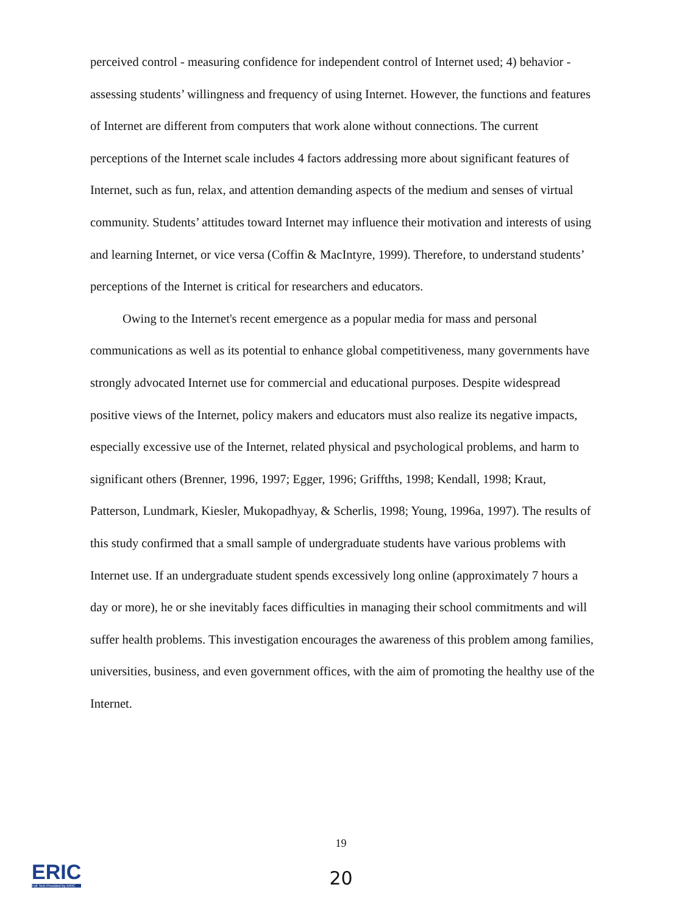perceived control - measuring confidence for independent control of Internet used; 4) behavior - assessing students’ willingness and frequency of using Internet. However, the functions and features of Internet are different from computers that work alone without connections. The current perceptions of the Internet scale includes 4 factors addressing more about significant features of Internet, such as fun, relax, and attention demanding aspects of the medium and senses of virtual community. Students’ attitudes toward Internet may influence their motivation and interests of using and learning Internet, or vice versa (Coffin & MacIntyre, 1999). Therefore, to understand students’ perceptions of the Internet is critical for researchers and educators.
Owing to the Internet's recent emergence as a popular media for mass and personal communications as well as its potential to enhance global competitiveness, many governments have strongly advocated Internet use for commercial and educational purposes. Despite widespread positive views of the Internet, policy makers and educators must also realize its negative impacts, especially excessive use of the Internet, related physical and psychological problems, and harm to significant others (Brenner, 1996, 1997; Egger, 1996; Griffths, 1998; Kendall, 1998; Kraut, Patterson, Lundmark, Kiesler, Mukopadhyay, & Scherlis, 1998; Young, 1996a, 1997). The results of this study confirmed that a small sample of undergraduate students have various problems with Internet use. If an undergraduate student spends excessively long online (approximately 7 hours a day or more), he or she inevitably faces difficulties in managing their school commitments and will suffer health problems. This investigation encourages the awareness of this problem among families, universities, business, and even government offices, with the aim of promoting the healthy use of the Internet.
19
ERIC
Full Text Provided by ERIC
20